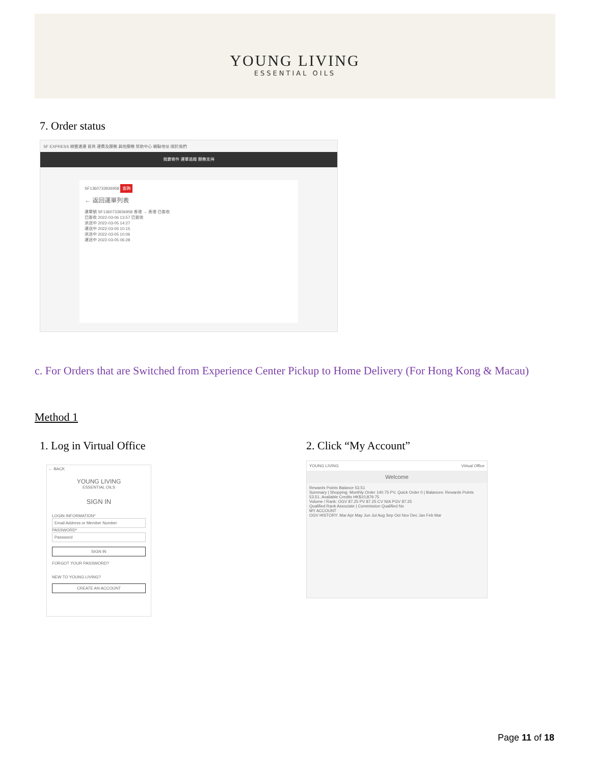YOUNG LIVING
ESSENTIAL OILS
7. Order status
SF EXPRESS 順豐速運 首頁 運費及服務 其他服務 幫助中心 網點地址 關於我們
我要寄件 運單追蹤 服務支持
SF1360733936958 查詢
← 返回運單列表
運單號 SF1360733936958 香港 → 香港 已簽收
已簽收 2022-03-06 13:57 已簽收
派送中 2022-03-05 14:27
運送中 2022-03-05 10:15
派送中 2022-03-05 10:06
運送中 2022-03-05 06:28
c. For Orders that are Switched from Experience Center Pickup to Home Delivery (For Hong Kong & Macau)
Method 1
1. Log in Virtual Office 2. Click “My Account”
← BACK
YOUNG LIVING
ESSENTIAL OILS
SIGN IN
LOGIN INFORMATION*
Email Address or Member Number
PASSWORD*
Password
SIGN IN
FORGOT YOUR PASSWORD?
NEW TO YOUNG LIVING?
CREATE AN ACCOUNT
YOUNG LIVING Virtual Office
Welcome
Rewards Points Balance 53.51
Summary | Shopping: Monthly Order 140.75 PV, Quick Order 0 | Balances: Rewards Points 53.51, Available Credits HK$10,879.75
Volume / Rank: OGV 87.25 PV 87.25 CV N/A PGV 87.25
Qualified Rank Associate | Commission Qualified No
MY ACCOUNT
OGV HISTORY: Mar Apr May Jun Jul Aug Sep Oct Nov Dec Jan Feb Mar
Page 11 of 18